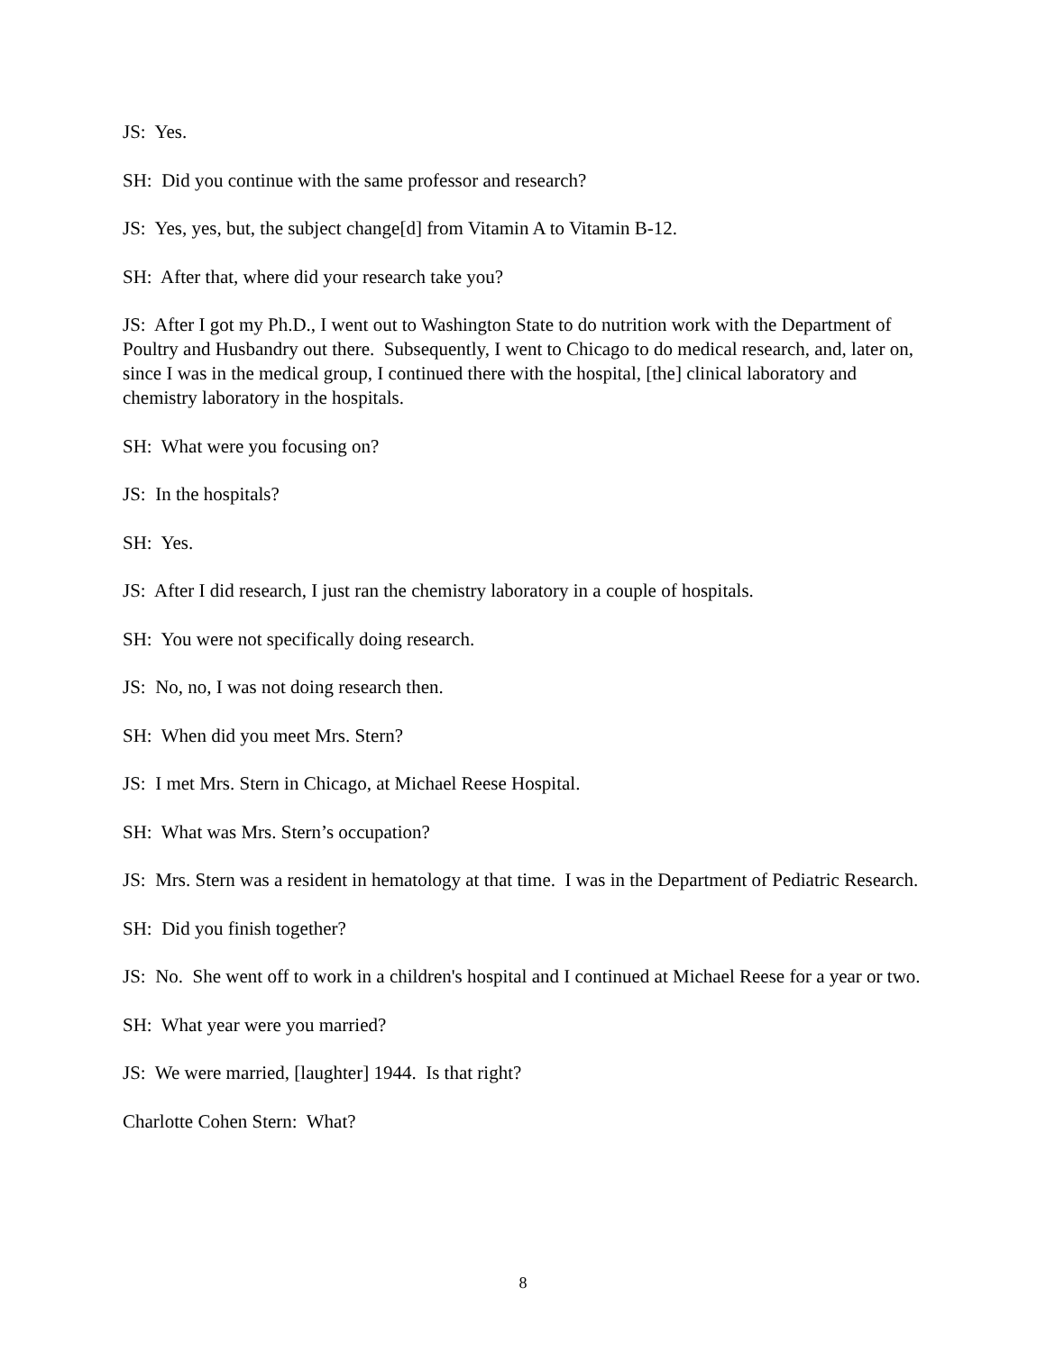JS: Yes.
SH: Did you continue with the same professor and research?
JS: Yes, yes, but, the subject change[d] from Vitamin A to Vitamin B-12.
SH: After that, where did your research take you?
JS: After I got my Ph.D., I went out to Washington State to do nutrition work with the Department of Poultry and Husbandry out there. Subsequently, I went to Chicago to do medical research, and, later on, since I was in the medical group, I continued there with the hospital, [the] clinical laboratory and chemistry laboratory in the hospitals.
SH: What were you focusing on?
JS: In the hospitals?
SH: Yes.
JS: After I did research, I just ran the chemistry laboratory in a couple of hospitals.
SH: You were not specifically doing research.
JS: No, no, I was not doing research then.
SH: When did you meet Mrs. Stern?
JS: I met Mrs. Stern in Chicago, at Michael Reese Hospital.
SH: What was Mrs. Stern’s occupation?
JS: Mrs. Stern was a resident in hematology at that time. I was in the Department of Pediatric Research.
SH: Did you finish together?
JS: No. She went off to work in a children's hospital and I continued at Michael Reese for a year or two.
SH: What year were you married?
JS: We were married, [laughter] 1944. Is that right?
Charlotte Cohen Stern: What?
8